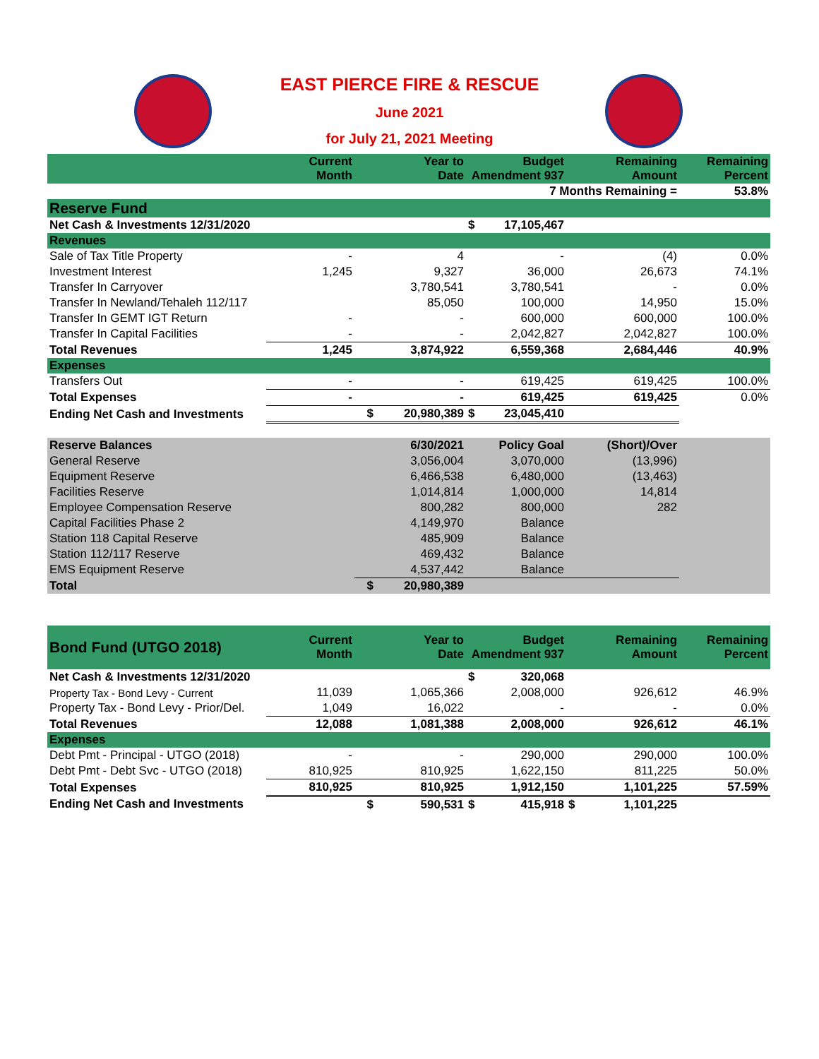EAST PIERCE FIRE & RESCUE
June 2021
for July 21, 2021 Meeting
| | Current Month | | Year to Date | Budget Amendment 937 | | Remaining Amount | Remaining Percent |
| --- | --- | --- | --- | --- | --- | --- | --- |
| 7 Months Remaining = | | | | | | | 53.8% |
| Reserve Fund | | | | | | | |
| Net Cash & Investments 12/31/2020 | | | | $ | 17,105,467 | | |
| Revenues | | | | | | | |
| Sale of Tax Title Property | - | | 4 | | - | (4) | 0.0% |
| Investment Interest | 1,245 | | 9,327 | | 36,000 | 26,673 | 74.1% |
| Transfer In Carryover | | | 3,780,541 | | 3,780,541 | - | 0.0% |
| Transfer In Newland/Tehaleh 112/117 | | | 85,050 | | 100,000 | 14,950 | 15.0% |
| Transfer In GEMT IGT Return | - | | - | | 600,000 | 600,000 | 100.0% |
| Transfer In Capital Facilities | - | | - | | 2,042,827 | 2,042,827 | 100.0% |
| Total Revenues | 1,245 | | 3,874,922 | | 6,559,368 | 2,684,446 | 40.9% |
| Expenses | | | | | | | |
| Transfers Out | - | | - | | 619,425 | 619,425 | 100.0% |
| Total Expenses | - | | - | | 619,425 | 619,425 | 0.0% |
| Ending Net Cash and Investments | | $ | 20,980,389 | $ | 23,045,410 | | |
| Reserve Balances | | | 6/30/2021 | | Policy Goal | (Short)/Over | |
| General Reserve | | | 3,056,004 | | 3,070,000 | (13,996) | |
| Equipment Reserve | | | 6,466,538 | | 6,480,000 | (13,463) | |
| Facilities Reserve | | | 1,014,814 | | 1,000,000 | 14,814 | |
| Employee Compensation Reserve | | | 800,282 | | 800,000 | 282 | |
| Capital Facilities Phase 2 | | | 4,149,970 | | Balance | | |
| Station 118 Capital Reserve | | | 485,909 | | Balance | | |
| Station 112/117 Reserve | | | 469,432 | | Balance | | |
| EMS Equipment Reserve | | | 4,537,442 | | Balance | | |
| Total | | $ | 20,980,389 | | | | |
| Bond Fund (UTGO 2018) | Current Month | | Year to Date | Budget Amendment 937 | | | Remaining Amount | Remaining Percent |
| Net Cash & Investments 12/31/2020 | | | | $ | 320,068 | | | |
| Property Tax - Bond Levy - Current | 11,039 | | 1,065,366 | | 2,008,000 | | 926,612 | 46.9% |
| Property Tax - Bond Levy - Prior/Del. | 1,049 | | 16,022 | | - | | - | 0.0% |
| Total Revenues | 12,088 | | 1,081,388 | | 2,008,000 | | 926,612 | 46.1% |
| Expenses | | | | | | | | |
| Debt Pmt - Principal - UTGO (2018) | - | | - | | 290,000 | | 290,000 | 100.0% |
| Debt Pmt - Debt Svc - UTGO (2018) | 810,925 | | 810,925 | | 1,622,150 | | 811,225 | 50.0% |
| Total Expenses | 810,925 | | 810,925 | | 1,912,150 | | 1,101,225 | 57.59% |
| Ending Net Cash and Investments | | $ | 590,531 | $ | 415,918 | $ | 1,101,225 | |